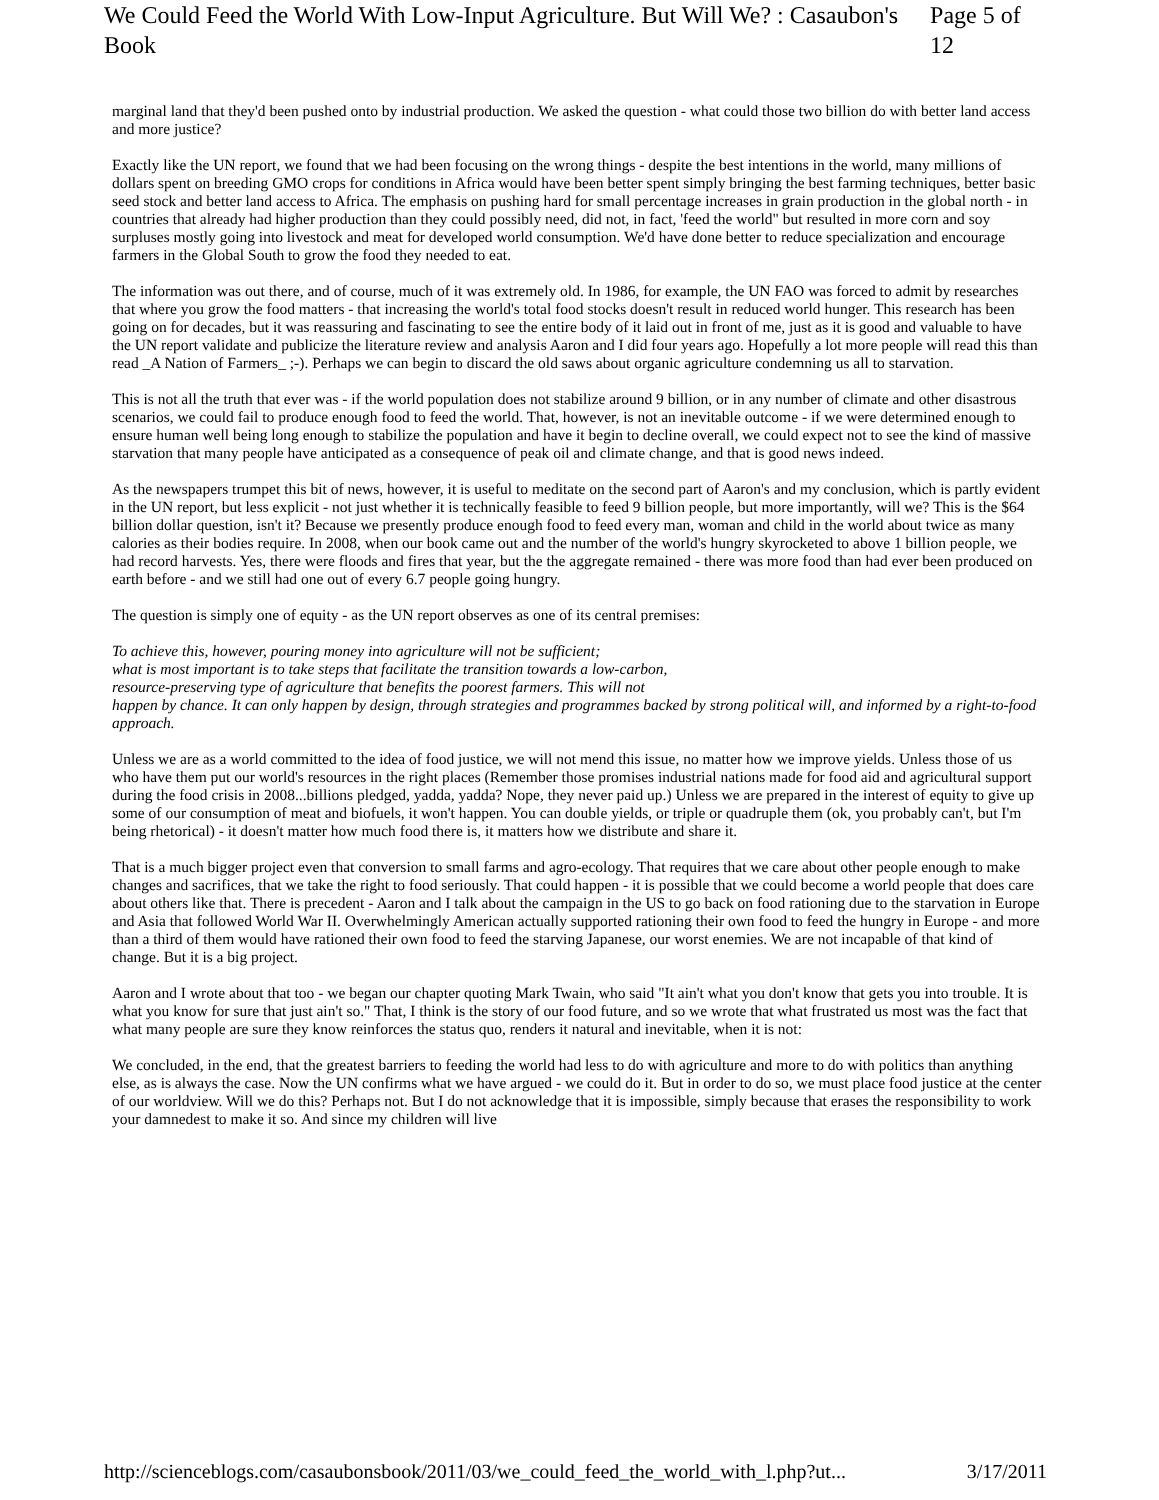We Could Feed the World With Low-Input Agriculture. But Will We? : Casaubon's Book Page 5 of 12
marginal land that they'd been pushed onto by industrial production. We asked the question - what could those two billion do with better land access and more justice?
Exactly like the UN report, we found that we had been focusing on the wrong things - despite the best intentions in the world, many millions of dollars spent on breeding GMO crops for conditions in Africa would have been better spent simply bringing the best farming techniques, better basic seed stock and better land access to Africa. The emphasis on pushing hard for small percentage increases in grain production in the global north - in countries that already had higher production than they could possibly need, did not, in fact, 'feed the world" but resulted in more corn and soy surpluses mostly going into livestock and meat for developed world consumption. We'd have done better to reduce specialization and encourage farmers in the Global South to grow the food they needed to eat.
The information was out there, and of course, much of it was extremely old. In 1986, for example, the UN FAO was forced to admit by researches that where you grow the food matters - that increasing the world's total food stocks doesn't result in reduced world hunger. This research has been going on for decades, but it was reassuring and fascinating to see the entire body of it laid out in front of me, just as it is good and valuable to have the UN report validate and publicize the literature review and analysis Aaron and I did four years ago. Hopefully a lot more people will read this than read _A Nation of Farmers_ ;-). Perhaps we can begin to discard the old saws about organic agriculture condemning us all to starvation.
This is not all the truth that ever was - if the world population does not stabilize around 9 billion, or in any number of climate and other disastrous scenarios, we could fail to produce enough food to feed the world. That, however, is not an inevitable outcome - if we were determined enough to ensure human well being long enough to stabilize the population and have it begin to decline overall, we could expect not to see the kind of massive starvation that many people have anticipated as a consequence of peak oil and climate change, and that is good news indeed.
As the newspapers trumpet this bit of news, however, it is useful to meditate on the second part of Aaron's and my conclusion, which is partly evident in the UN report, but less explicit - not just whether it is technically feasible to feed 9 billion people, but more importantly, will we? This is the $64 billion dollar question, isn't it? Because we presently produce enough food to feed every man, woman and child in the world about twice as many calories as their bodies require. In 2008, when our book came out and the number of the world's hungry skyrocketed to above 1 billion people, we had record harvests. Yes, there were floods and fires that year, but the the aggregate remained - there was more food than had ever been produced on earth before - and we still had one out of every 6.7 people going hungry.
The question is simply one of equity - as the UN report observes as one of its central premises:
To achieve this, however, pouring money into agriculture will not be sufficient;
what is most important is to take steps that facilitate the transition towards a low-carbon,
resource-preserving type of agriculture that benefits the poorest farmers. This will not
happen by chance. It can only happen by design, through strategies and programmes backed by strong political will, and informed by a right-to-food approach.
Unless we are as a world committed to the idea of food justice, we will not mend this issue, no matter how we improve yields. Unless those of us who have them put our world's resources in the right places (Remember those promises industrial nations made for food aid and agricultural support during the food crisis in 2008...billions pledged, yadda, yadda? Nope, they never paid up.) Unless we are prepared in the interest of equity to give up some of our consumption of meat and biofuels, it won't happen. You can double yields, or triple or quadruple them (ok, you probably can't, but I'm being rhetorical) - it doesn't matter how much food there is, it matters how we distribute and share it.
That is a much bigger project even that conversion to small farms and agro-ecology. That requires that we care about other people enough to make changes and sacrifices, that we take the right to food seriously. That could happen - it is possible that we could become a world people that does care about others like that. There is precedent - Aaron and I talk about the campaign in the US to go back on food rationing due to the starvation in Europe and Asia that followed World War II. Overwhelmingly American actually supported rationing their own food to feed the hungry in Europe - and more than a third of them would have rationed their own food to feed the starving Japanese, our worst enemies. We are not incapable of that kind of change. But it is a big project.
Aaron and I wrote about that too - we began our chapter quoting Mark Twain, who said "It ain't what you don't know that gets you into trouble. It is what you know for sure that just ain't so." That, I think is the story of our food future, and so we wrote that what frustrated us most was the fact that what many people are sure they know reinforces the status quo, renders it natural and inevitable, when it is not:
We concluded, in the end, that the greatest barriers to feeding the world had less to do with agriculture and more to do with politics than anything else, as is always the case. Now the UN confirms what we have argued - we could do it. But in order to do so, we must place food justice at the center of our worldview. Will we do this? Perhaps not. But I do not acknowledge that it is impossible, simply because that erases the responsibility to work your damnedest to make it so. And since my children will live
http://scienceblogs.com/casaubonsbook/2011/03/we_could_feed_the_world_with_l.php?ut... 3/17/2011